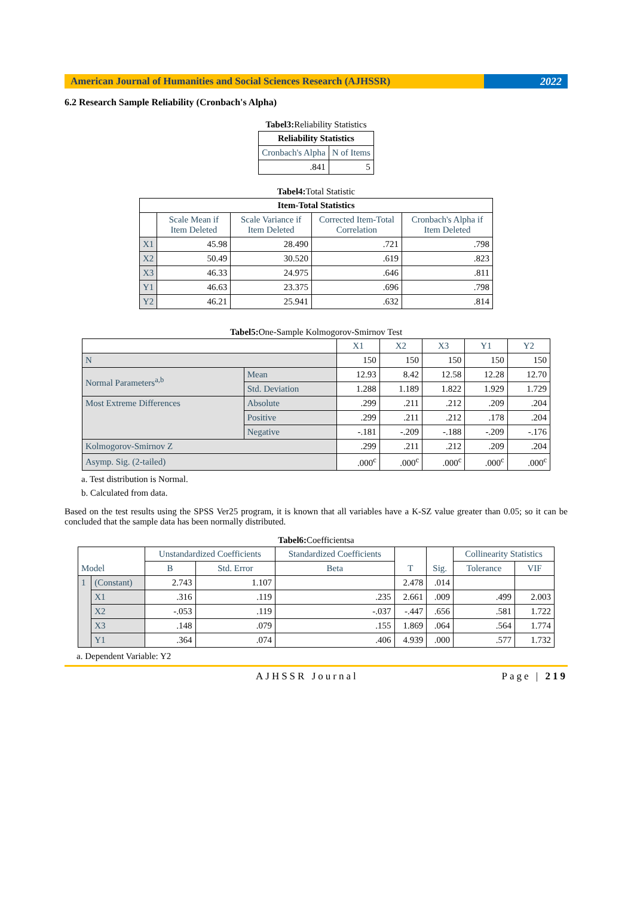American Journal of Humanities and Social Sciences Research (AJHSSR)
2022
6.2 Research Sample Reliability (Cronbach's Alpha)
Tabel3: Reliability Statistics
| Reliability Statistics | |
| --- | --- |
| Cronbach's Alpha | N of Items |
| .841 | 5 |
Tabel4: Total Statistic
| Item-Total Statistics | | | | |
| --- | --- | --- | --- | --- |
| | Scale Mean if Item Deleted | Scale Variance if Item Deleted | Corrected Item-Total Correlation | Cronbach's Alpha if Item Deleted |
| X1 | 45.98 | 28.490 | .721 | .798 |
| X2 | 50.49 | 30.520 | .619 | .823 |
| X3 | 46.33 | 24.975 | .646 | .811 |
| Y1 | 46.63 | 23.375 | .696 | .798 |
| Y2 | 46.21 | 25.941 | .632 | .814 |
Tabel5: One-Sample Kolmogorov-Smirnov Test
| | | X1 | X2 | X3 | Y1 | Y2 |
| N | | 150 | 150 | 150 | 150 | 150 |
| Normal Parameters<sup>a,b</sup> | Mean | 12.93 | 8.42 | 12.58 | 12.28 | 12.70 |
| | Std. Deviation | 1.288 | 1.189 | 1.822 | 1.929 | 1.729 |
| Most Extreme Differences | Absolute | .299 | .211 | .212 | .209 | .204 |
| | Positive | .299 | .211 | .212 | .178 | .204 |
| | Negative | -.181 | -.209 | -.188 | -.209 | -.176 |
| Kolmogorov-Smirnov Z | | .299 | .211 | .212 | .209 | .204 |
| Asymp. Sig. (2-tailed) | | .000<sup>c</sup> | .000<sup>c</sup> | .000<sup>c</sup> | .000<sup>c</sup> | .000<sup>c</sup> |
a. Test distribution is Normal.
b. Calculated from data.
Based on the test results using the SPSS Ver25 program, it is known that all variables have a K-SZ value greater than 0.05; so it can be concluded that the sample data has been normally distributed.
Tabel6: Coefficientsa
| Model | | Unstandardized Coefficients | | Standardized Coefficients | T | Sig. | Collinearity Statistics | |
| | | B | Std. Error | Beta | | | Tolerance | VIF |
| 1 | (Constant) | 2.743 | 1.107 | | 2.478 | .014 | | |
| | X1 | .316 | .119 | .235 | 2.661 | .009 | .499 | 2.003 |
| | X2 | -.053 | .119 | -.037 | -.447 | .656 | .581 | 1.722 |
| | X3 | .148 | .079 | .155 | 1.869 | .064 | .564 | 1.774 |
| | Y1 | .364 | .074 | .406 | 4.939 | .000 | .577 | 1.732 |
a. Dependent Variable: Y2
AJHSSR Journal Page | 219